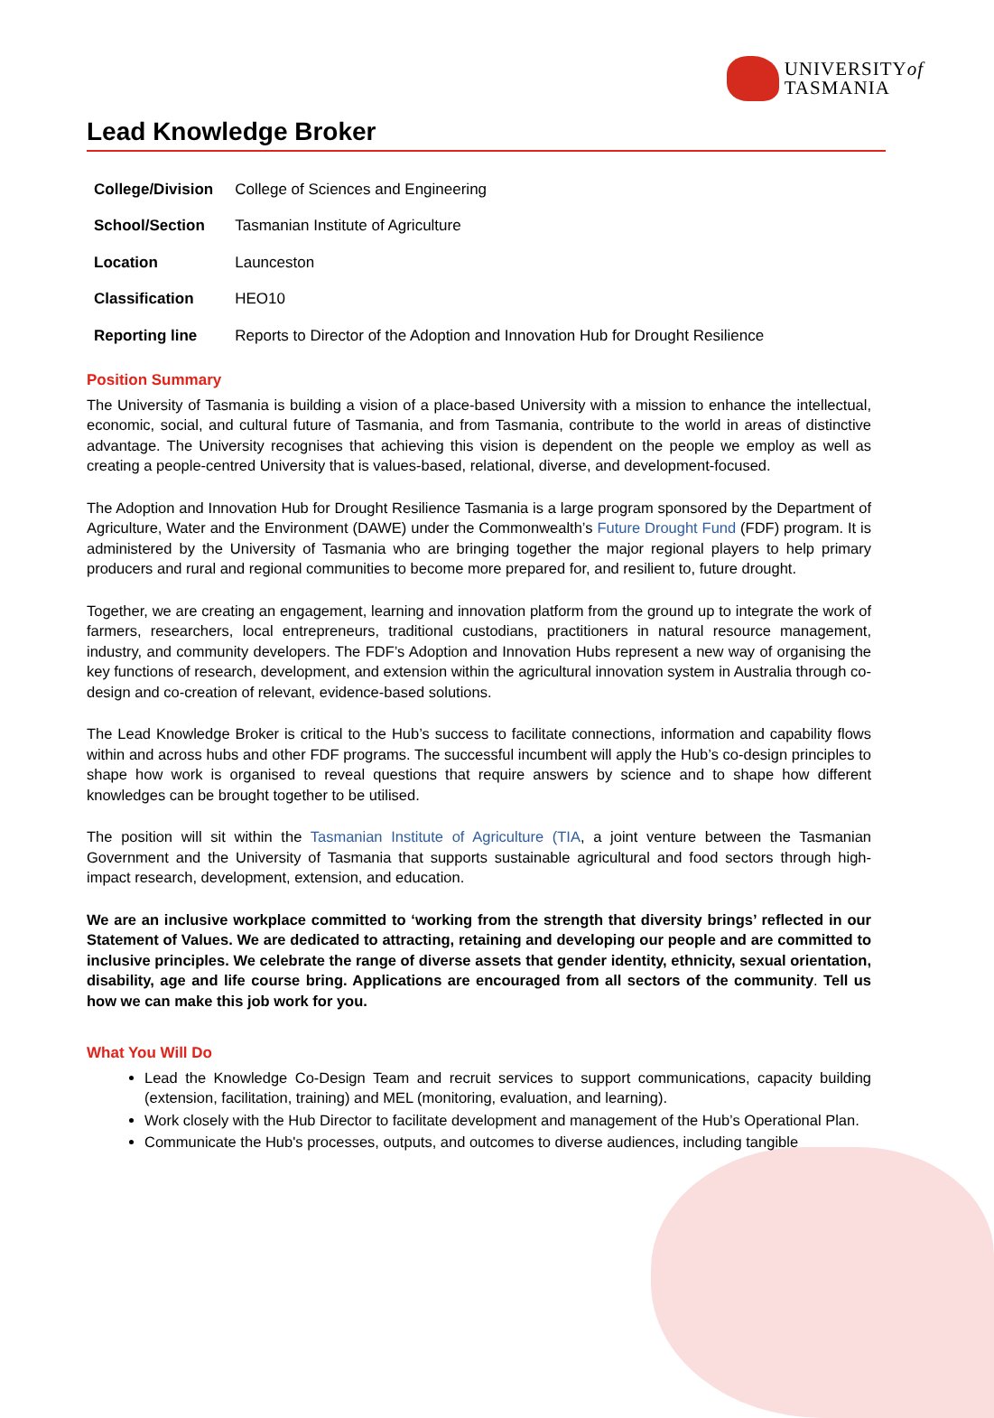UNIVERSITYof
TASMANIA
Lead Knowledge Broker
| College/Division | College of Sciences and Engineering |
| School/Section | Tasmanian Institute of Agriculture |
| Location | Launceston |
| Classification | HEO10 |
| Reporting line | Reports to Director of the Adoption and Innovation Hub for Drought Resilience |
Position Summary
The University of Tasmania is building a vision of a place-based University with a mission to enhance the intellectual, economic, social, and cultural future of Tasmania, and from Tasmania, contribute to the world in areas of distinctive advantage. The University recognises that achieving this vision is dependent on the people we employ as well as creating a people-centred University that is values-based, relational, diverse, and development-focused.
The Adoption and Innovation Hub for Drought Resilience Tasmania is a large program sponsored by the Department of Agriculture, Water and the Environment (DAWE) under the Commonwealth’s Future Drought Fund (FDF) program. It is administered by the University of Tasmania who are bringing together the major regional players to help primary producers and rural and regional communities to become more prepared for, and resilient to, future drought.
Together, we are creating an engagement, learning and innovation platform from the ground up to integrate the work of farmers, researchers, local entrepreneurs, traditional custodians, practitioners in natural resource management, industry, and community developers. The FDF’s Adoption and Innovation Hubs represent a new way of organising the key functions of research, development, and extension within the agricultural innovation system in Australia through co-design and co-creation of relevant, evidence-based solutions.
The Lead Knowledge Broker is critical to the Hub’s success to facilitate connections, information and capability flows within and across hubs and other FDF programs. The successful incumbent will apply the Hub’s co-design principles to shape how work is organised to reveal questions that require answers by science and to shape how different knowledges can be brought together to be utilised.
The position will sit within the Tasmanian Institute of Agriculture (TIA, a joint venture between the Tasmanian Government and the University of Tasmania that supports sustainable agricultural and food sectors through high-impact research, development, extension, and education.
We are an inclusive workplace committed to ‘working from the strength that diversity brings’ reflected in our Statement of Values. We are dedicated to attracting, retaining and developing our people and are committed to inclusive principles. We celebrate the range of diverse assets that gender identity, ethnicity, sexual orientation, disability, age and life course bring. Applications are encouraged from all sectors of the community. Tell us how we can make this job work for you.
What You Will Do
Lead the Knowledge Co-Design Team and recruit services to support communications, capacity building (extension, facilitation, training) and MEL (monitoring, evaluation, and learning).
Work closely with the Hub Director to facilitate development and management of the Hub’s Operational Plan.
Communicate the Hub's processes, outputs, and outcomes to diverse audiences, including tangible